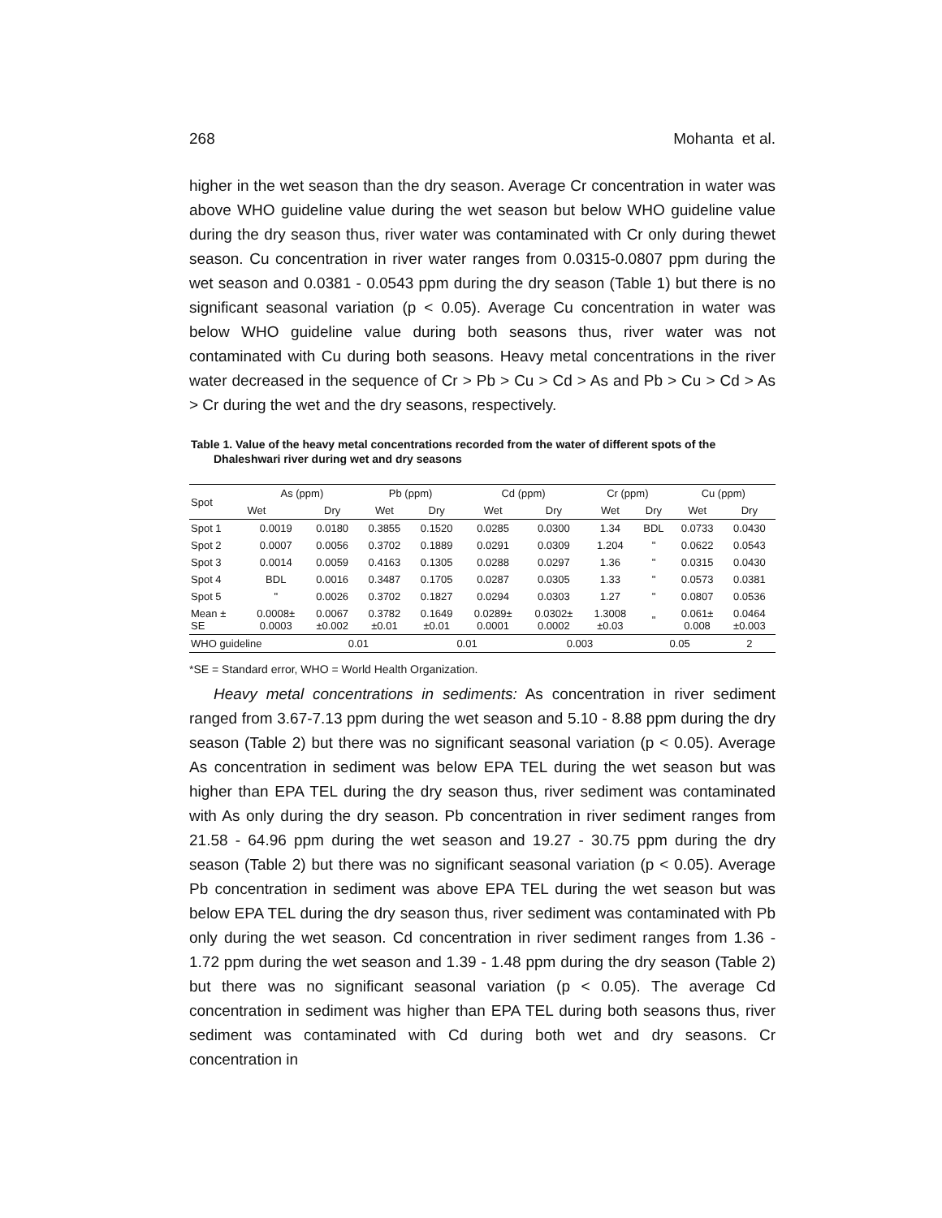268 Mohanta et al.
higher in the wet season than the dry season. Average Cr concentration in water was above WHO guideline value during the wet season but below WHO guideline value during the dry season thus, river water was contaminated with Cr only during thewet season. Cu concentration in river water ranges from 0.0315-0.0807 ppm during the wet season and 0.0381 - 0.0543 ppm during the dry season (Table 1) but there is no significant seasonal variation (p < 0.05). Average Cu concentration in water was below WHO guideline value during both seasons thus, river water was not contaminated with Cu during both seasons. Heavy metal concentrations in the river water decreased in the sequence of Cr > Pb > Cu > Cd > As and Pb > Cu > Cd > As > Cr during the wet and the dry seasons, respectively.
Table 1. Value of the heavy metal concentrations recorded from the water of different spots of the Dhaleshwari river during wet and dry seasons
| Spot | As (ppm) | | Pb (ppm) | | Cd (ppm) | | Cr (ppm) | | Cu (ppm) | |
| --- | --- | --- | --- | --- | --- | --- | --- | --- | --- | --- |
| | Wet | Dry | Wet | Dry | Wet | Dry | Wet | Dry | Wet | Dry |
| Spot 1 | 0.0019 | 0.0180 | 0.3855 | 0.1520 | 0.0285 | 0.0300 | 1.34 | BDL | 0.0733 | 0.0430 |
| Spot 2 | 0.0007 | 0.0056 | 0.3702 | 0.1889 | 0.0291 | 0.0309 | 1.204 | " | 0.0622 | 0.0543 |
| Spot 3 | 0.0014 | 0.0059 | 0.4163 | 0.1305 | 0.0288 | 0.0297 | 1.36 | " | 0.0315 | 0.0430 |
| Spot 4 | BDL | 0.0016 | 0.3487 | 0.1705 | 0.0287 | 0.0305 | 1.33 | " | 0.0573 | 0.0381 |
| Spot 5 | " | 0.0026 | 0.3702 | 0.1827 | 0.0294 | 0.0303 | 1.27 | " | 0.0807 | 0.0536 |
| Mean ± SE | 0.0008± 0.0003 | 0.0067 ±0.002 | 0.3782 ±0.01 | 0.1649 ±0.01 | 0.0289± 0.0001 | 0.0302± 0.0002 | 1.3008 ±0.03 | " | 0.061± 0.008 | 0.0464 ±0.003 |
| WHO guideline | | 0.01 | | 0.01 | | 0.003 | | 0.05 | | 2 |
*SE = Standard error, WHO = World Health Organization.
Heavy metal concentrations in sediments: As concentration in river sediment ranged from 3.67-7.13 ppm during the wet season and 5.10 - 8.88 ppm during the dry season (Table 2) but there was no significant seasonal variation (p < 0.05). Average As concentration in sediment was below EPA TEL during the wet season but was higher than EPA TEL during the dry season thus, river sediment was contaminated with As only during the dry season. Pb concentration in river sediment ranges from 21.58 - 64.96 ppm during the wet season and 19.27 - 30.75 ppm during the dry season (Table 2) but there was no significant seasonal variation (p < 0.05). Average Pb concentration in sediment was above EPA TEL during the wet season but was below EPA TEL during the dry season thus, river sediment was contaminated with Pb only during the wet season. Cd concentration in river sediment ranges from 1.36 - 1.72 ppm during the wet season and 1.39 - 1.48 ppm during the dry season (Table 2) but there was no significant seasonal variation (p < 0.05). The average Cd concentration in sediment was higher than EPA TEL during both seasons thus, river sediment was contaminated with Cd during both wet and dry seasons. Cr concentration in